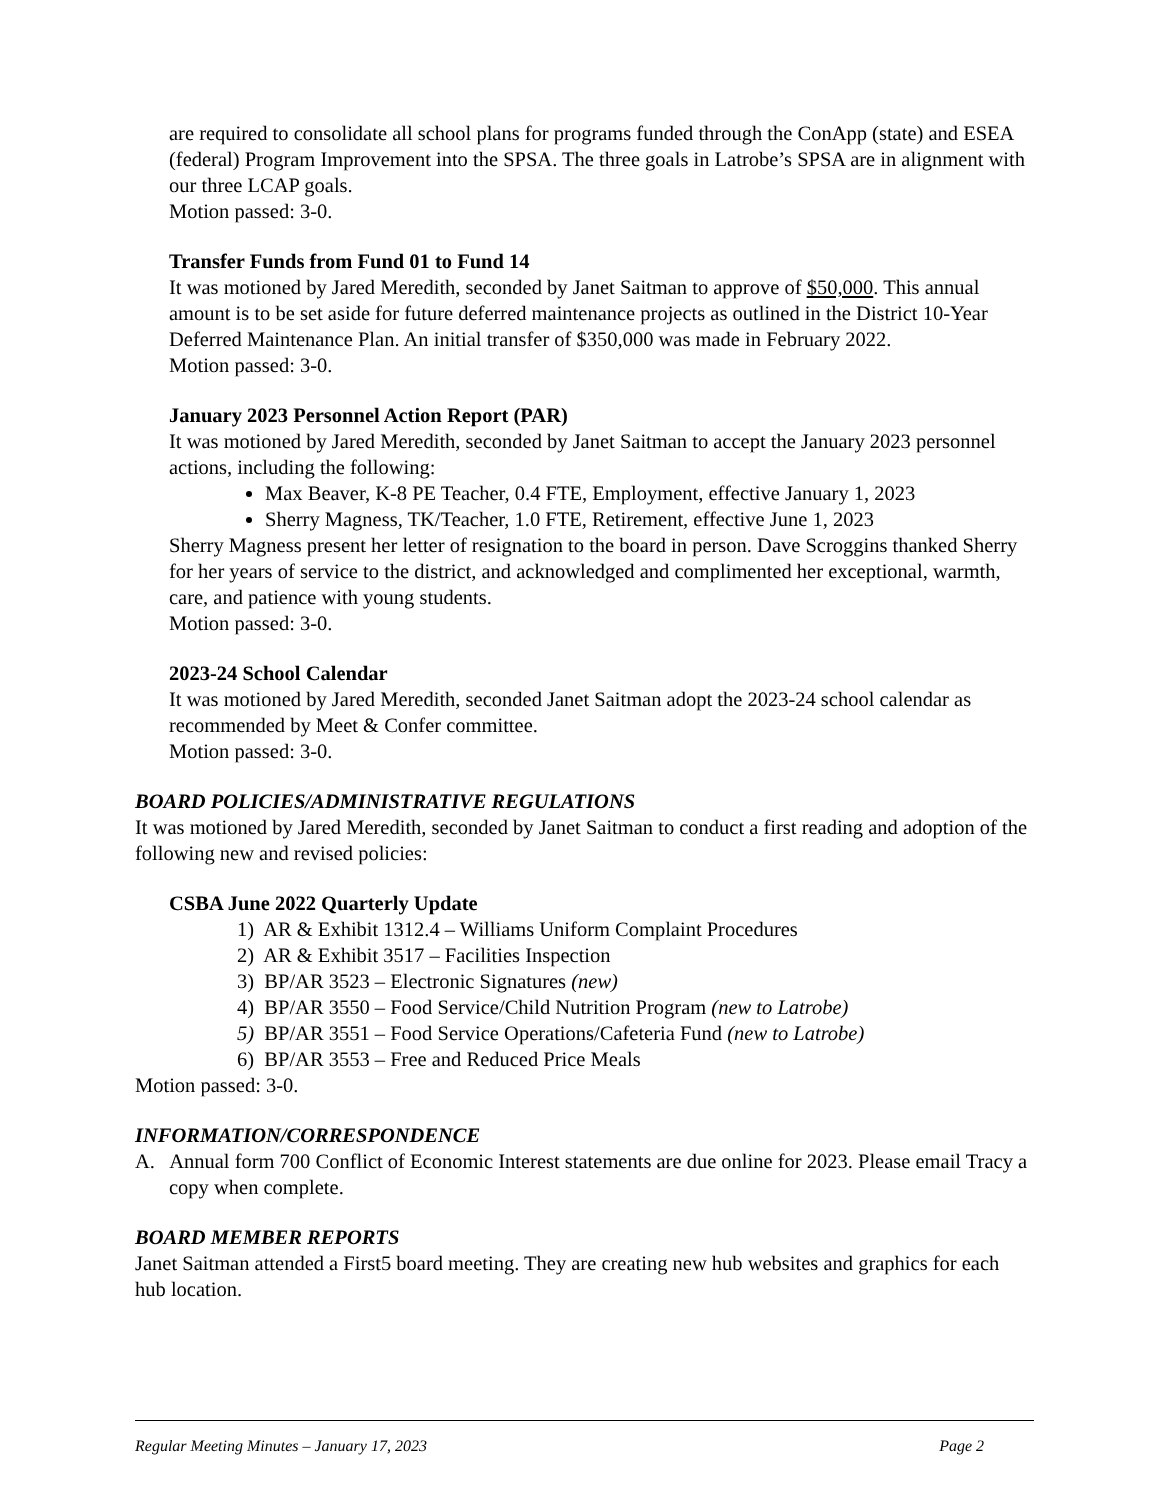are required to consolidate all school plans for programs funded through the ConApp (state) and ESEA (federal) Program Improvement into the SPSA. The three goals in Latrobe’s SPSA are in alignment with our three LCAP goals.
Motion passed: 3-0.
Transfer Funds from Fund 01 to Fund 14
It was motioned by Jared Meredith, seconded by Janet Saitman to approve of $50,000. This annual amount is to be set aside for future deferred maintenance projects as outlined in the District 10-Year Deferred Maintenance Plan. An initial transfer of $350,000 was made in February 2022.
Motion passed: 3-0.
January 2023 Personnel Action Report (PAR)
It was motioned by Jared Meredith, seconded by Janet Saitman to accept the January 2023 personnel actions, including the following:
Max Beaver, K-8 PE Teacher, 0.4 FTE, Employment, effective January 1, 2023
Sherry Magness, TK/Teacher, 1.0 FTE, Retirement, effective June 1, 2023
Sherry Magness present her letter of resignation to the board in person. Dave Scroggins thanked Sherry for her years of service to the district, and acknowledged and complimented her exceptional, warmth, care, and patience with young students.
Motion passed: 3-0.
2023-24 School Calendar
It was motioned by Jared Meredith, seconded Janet Saitman adopt the 2023-24 school calendar as recommended by Meet & Confer committee.
Motion passed: 3-0.
BOARD POLICIES/ADMINISTRATIVE REGULATIONS
It was motioned by Jared Meredith, seconded by Janet Saitman to conduct a first reading and adoption of the following new and revised policies:
CSBA June 2022 Quarterly Update
1) AR & Exhibit 1312.4 – Williams Uniform Complaint Procedures
2) AR & Exhibit 3517 – Facilities Inspection
3) BP/AR 3523 – Electronic Signatures (new)
4) BP/AR 3550 – Food Service/Child Nutrition Program (new to Latrobe)
5) BP/AR 3551 – Food Service Operations/Cafeteria Fund (new to Latrobe)
6) BP/AR 3553 – Free and Reduced Price Meals
Motion passed: 3-0.
INFORMATION/CORRESPONDENCE
A. Annual form 700 Conflict of Economic Interest statements are due online for 2023. Please email Tracy a copy when complete.
BOARD MEMBER REPORTS
Janet Saitman attended a First5 board meeting. They are creating new hub websites and graphics for each hub location.
Regular Meeting Minutes – January 17, 2023 Page 2